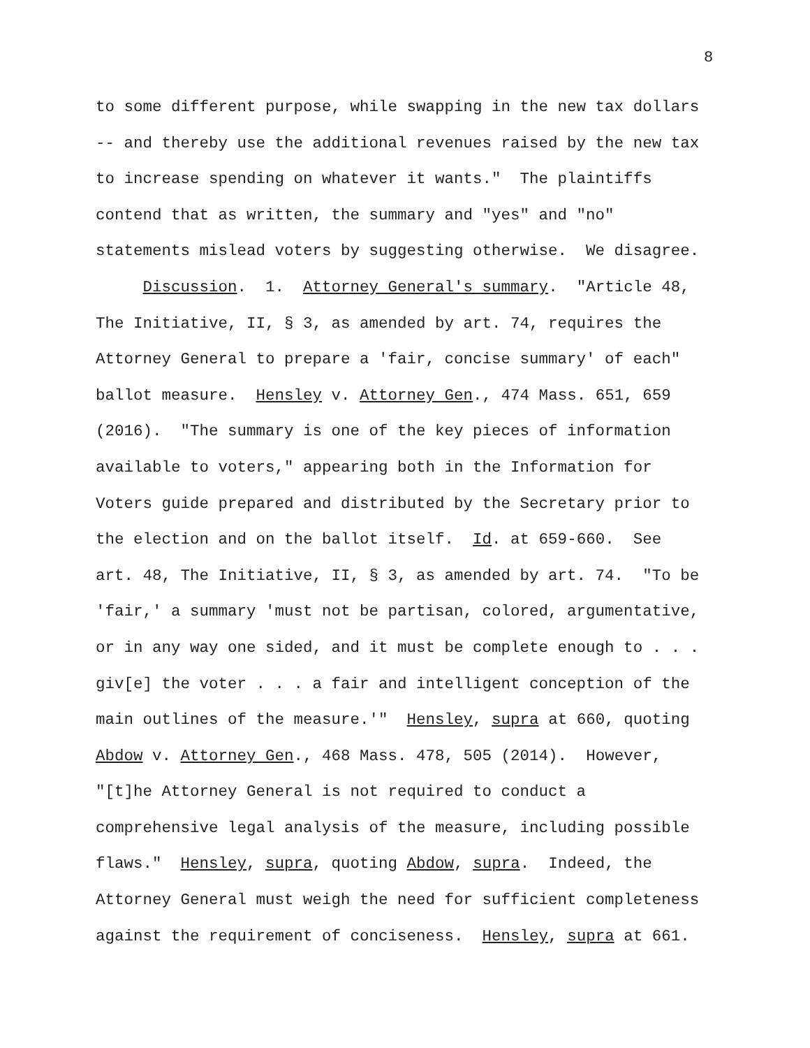8
to some different purpose, while swapping in the new tax dollars -- and thereby use the additional revenues raised by the new tax to increase spending on whatever it wants." The plaintiffs contend that as written, the summary and "yes" and "no" statements mislead voters by suggesting otherwise. We disagree. Discussion. 1. Attorney General's summary. "Article 48, The Initiative, II, § 3, as amended by art. 74, requires the Attorney General to prepare a 'fair, concise summary' of each" ballot measure. Hensley v. Attorney Gen., 474 Mass. 651, 659 (2016). "The summary is one of the key pieces of information available to voters," appearing both in the Information for Voters guide prepared and distributed by the Secretary prior to the election and on the ballot itself. Id. at 659-660. See art. 48, The Initiative, II, § 3, as amended by art. 74. "To be 'fair,' a summary 'must not be partisan, colored, argumentative, or in any way one sided, and it must be complete enough to . . . giv[e] the voter . . . a fair and intelligent conception of the main outlines of the measure.'" Hensley, supra at 660, quoting Abdow v. Attorney Gen., 468 Mass. 478, 505 (2014). However, "[t]he Attorney General is not required to conduct a comprehensive legal analysis of the measure, including possible flaws." Hensley, supra, quoting Abdow, supra. Indeed, the Attorney General must weigh the need for sufficient completeness against the requirement of conciseness. Hensley, supra at 661.